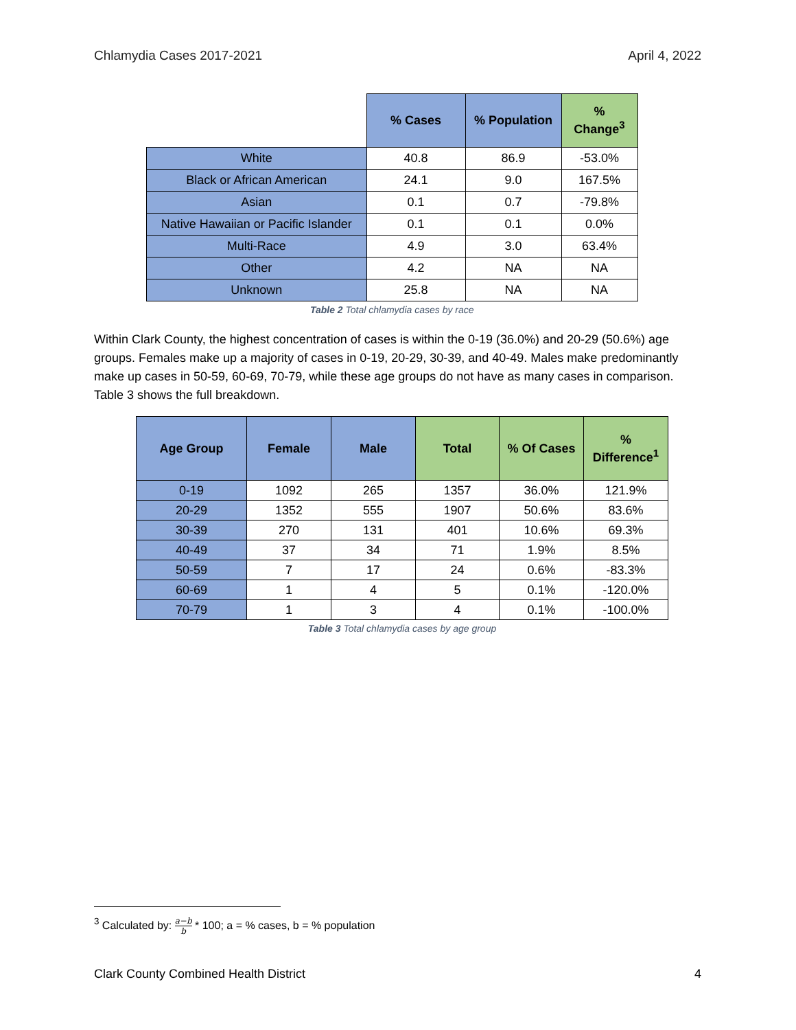Chlamydia Cases 2017-2021 April 4, 2022
| | % Cases | % Population | % Change<sup>3</sup> |
| White | 40.8 | 86.9 | -53.0% |
| Black or African American | 24.1 | 9.0 | 167.5% |
| Asian | 0.1 | 0.7 | -79.8% |
| Native Hawaiian or Pacific Islander | 0.1 | 0.1 | 0.0% |
| Multi-Race | 4.9 | 3.0 | 63.4% |
| Other | 4.2 | NA | NA |
| Unknown | 25.8 | NA | NA |
Table 2 Total chlamydia cases by race
Within Clark County, the highest concentration of cases is within the 0-19 (36.0%) and 20-29 (50.6%) age groups. Females make up a majority of cases in 0-19, 20-29, 30-39, and 40-49. Males make predominantly make up cases in 50-59, 60-69, 70-79, while these age groups do not have as many cases in comparison. Table 3 shows the full breakdown.
| Age Group | Female | Male | Total | % Of Cases | % Difference<sup>1</sup> |
| --- | --- | --- | --- | --- | --- |
| 0-19 | 1092 | 265 | 1357 | 36.0% | 121.9% |
| 20-29 | 1352 | 555 | 1907 | 50.6% | 83.6% |
| 30-39 | 270 | 131 | 401 | 10.6% | 69.3% |
| 40-49 | 37 | 34 | 71 | 1.9% | 8.5% |
| 50-59 | 7 | 17 | 24 | 0.6% | -83.3% |
| 60-69 | 1 | 4 | 5 | 0.1% | -120.0% |
| 70-79 | 1 | 3 | 4 | 0.1% | -100.0% |
Table 3 Total chlamydia cases by age group
<sup>3</sup> Calculated by: a−b b * 100; a = % cases, b = % population
Clark County Combined Health District 4